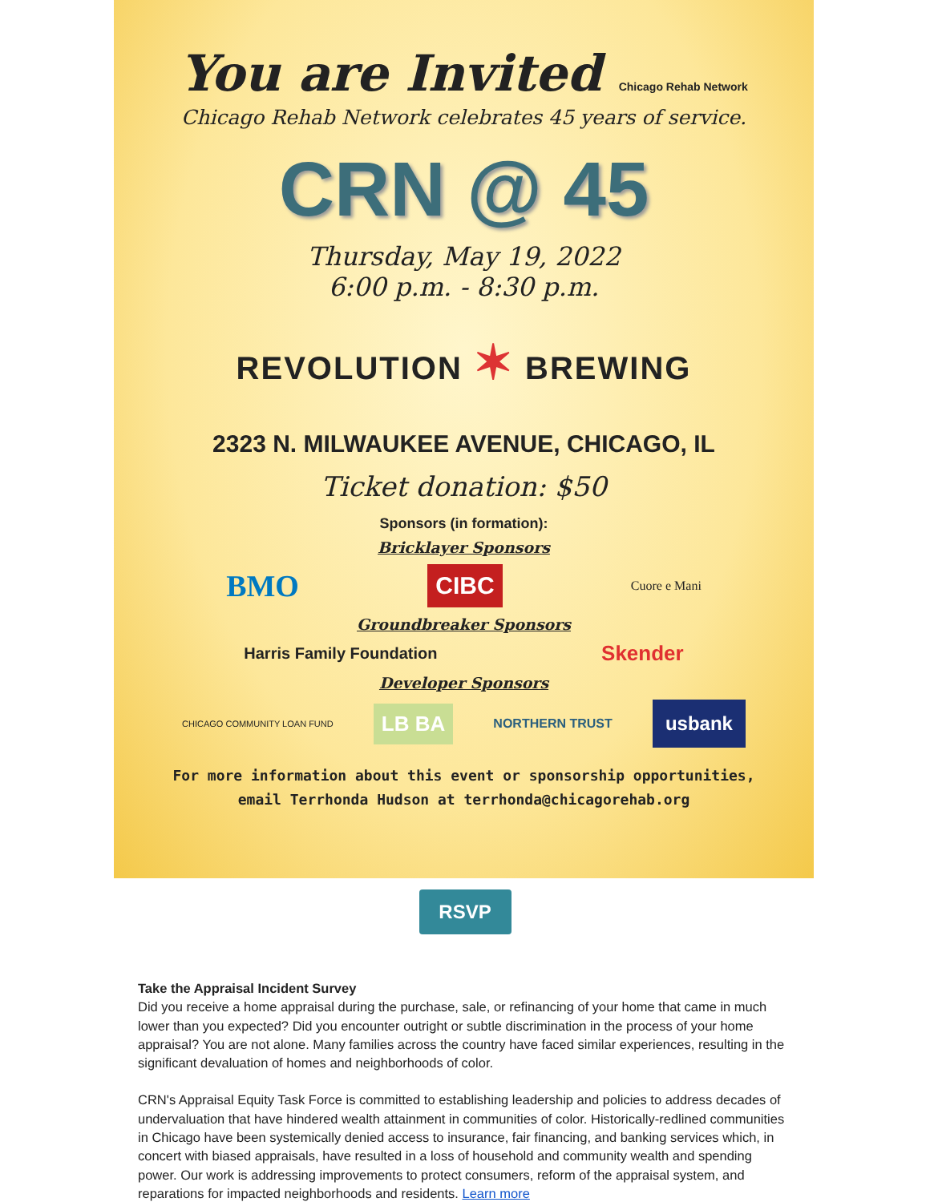You are Invited Chicago Rehab Network
Chicago Rehab Network celebrates 45 years of service.
CRN @ 45
Thursday, May 19, 2022
6:00 p.m. - 8:30 p.m.
REVOLUTION ✶ BREWING
2323 N. MILWAUKEE AVENUE, CHICAGO, IL
Ticket donation: $50
Sponsors (in formation):
Bricklayer Sponsors
BMO CIBC Cuore e Mani
Groundbreaker Sponsors
Harris Family Foundation Skender
Developer Sponsors
CHICAGO COMMUNITY LOAN FUND LB BA NORTHERN TRUST usbank
For more information about this event or sponsorship opportunities,
email Terrhonda Hudson at terrhonda@chicagorehab.org
RSVP
Take the Appraisal Incident Survey
Did you receive a home appraisal during the purchase, sale, or refinancing of your home that came in much lower than you expected? Did you encounter outright or subtle discrimination in the process of your home appraisal? You are not alone. Many families across the country have faced similar experiences, resulting in the significant devaluation of homes and neighborhoods of color.
CRN's Appraisal Equity Task Force is committed to establishing leadership and policies to address decades of undervaluation that have hindered wealth attainment in communities of color. Historically-redlined communities in Chicago have been systemically denied access to insurance, fair financing, and banking services which, in concert with biased appraisals, have resulted in a loss of household and community wealth and spending power. Our work is addressing improvements to protect consumers, reform of the appraisal system, and reparations for impacted neighborhoods and residents. Learn more